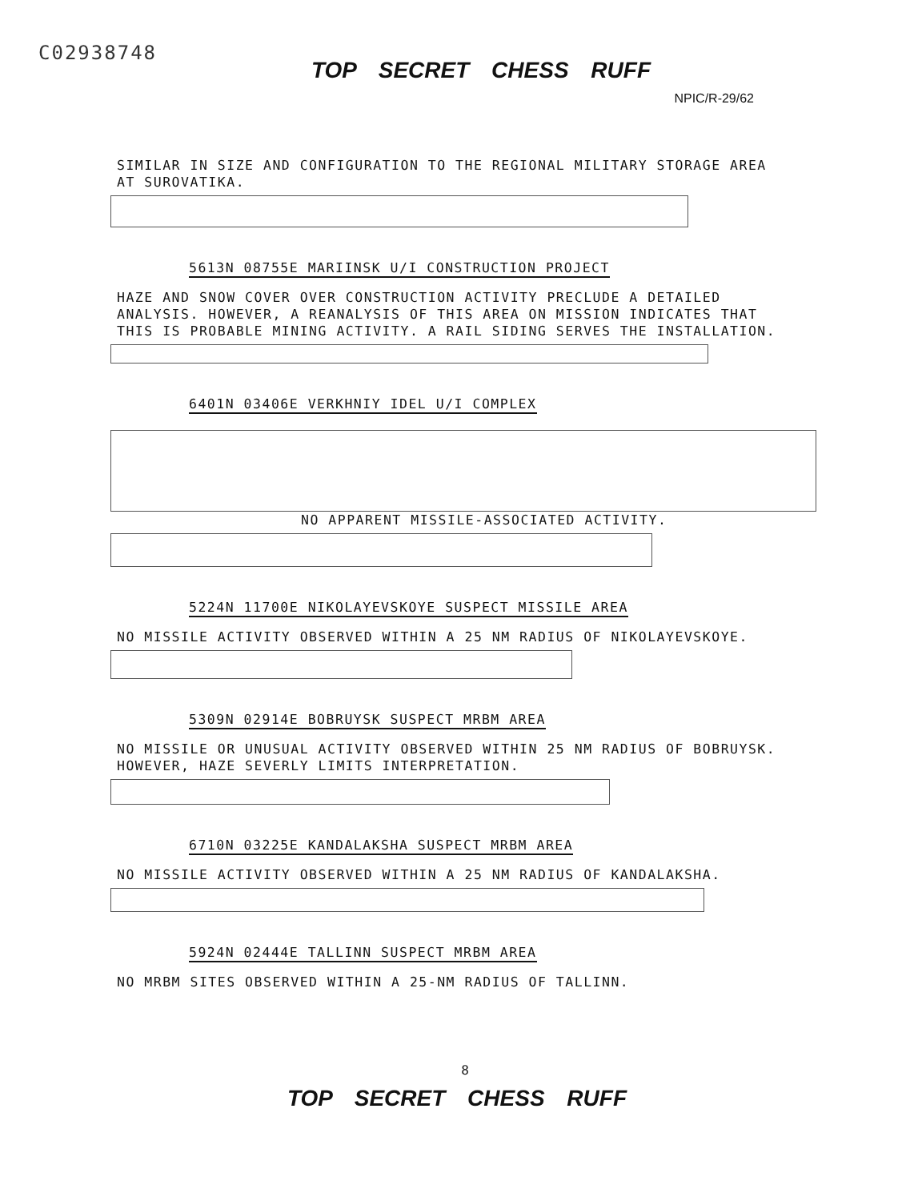C02938748
TOP SECRET CHESS RUFF
NPIC/R-29/62
SIMILAR IN SIZE AND CONFIGURATION TO THE REGIONAL MILITARY STORAGE AREA AT SUROVATIKA.
5613N 08755E MARIINSK U/I CONSTRUCTION PROJECT
HAZE AND SNOW COVER OVER CONSTRUCTION ACTIVITY PRECLUDE A DETAILED ANALYSIS. HOWEVER, A REANALYSIS OF THIS AREA ON MISSION INDICATES THAT THIS IS PROBABLE MINING ACTIVITY. A RAIL SIDING SERVES THE INSTALLATION.
6401N 03406E VERKHNIY IDEL U/I COMPLEX
NO APPARENT MISSILE-ASSOCIATED ACTIVITY.
5224N 11700E NIKOLAYEVSKOYE SUSPECT MISSILE AREA
NO MISSILE ACTIVITY OBSERVED WITHIN A 25 NM RADIUS OF NIKOLAYEVSKOYE.
5309N 02914E BOBRUYSK SUSPECT MRBM AREA
NO MISSILE OR UNUSUAL ACTIVITY OBSERVED WITHIN 25 NM RADIUS OF BOBRUYSK. HOWEVER, HAZE SEVERLY LIMITS INTERPRETATION.
6710N 03225E KANDALAKSHA SUSPECT MRBM AREA
NO MISSILE ACTIVITY OBSERVED WITHIN A 25 NM RADIUS OF KANDALAKSHA.
5924N 02444E TALLINN SUSPECT MRBM AREA
NO MRBM SITES OBSERVED WITHIN A 25-NM RADIUS OF TALLINN.
8
TOP SECRET CHESS RUFF